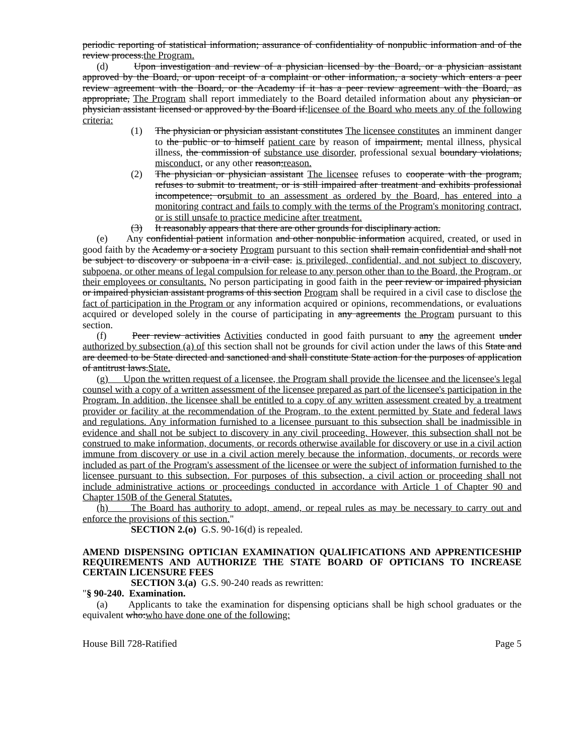periodic reporting of statistical information; assurance of confidentiality of nonpublic information and of the review process.the Program.
(d) Upon investigation and review of a physician licensed by the Board, or a physician assistant approved by the Board, or upon receipt of a complaint or other information, a society which enters a peer review agreement with the Board, or the Academy if it has a peer review agreement with the Board, as appropriate, The Program shall report immediately to the Board detailed information about any physician or physician assistant licensed or approved by the Board if:licensee of the Board who meets any of the following criteria:
(1) The physician or physician assistant constitutes The licensee constitutes an imminent danger to the public or to himself patient care by reason of impairment, mental illness, physical illness, the commission of substance use disorder, professional sexual boundary violations, misconduct, or any other reason;reason.
(2) The physician or physician assistant The licensee refuses to cooperate with the program, refuses to submit to treatment, or is still impaired after treatment and exhibits professional incompetence; orsubmit to an assessment as ordered by the Board, has entered into a monitoring contract and fails to comply with the terms of the Program's monitoring contract, or is still unsafe to practice medicine after treatment.
(3) It reasonably appears that there are other grounds for disciplinary action.
(e) Any confidential patient information and other nonpublic information acquired, created, or used in good faith by the Academy or a society Program pursuant to this section shall remain confidential and shall not be subject to discovery or subpoena in a civil case. is privileged, confidential, and not subject to discovery, subpoena, or other means of legal compulsion for release to any person other than to the Board, the Program, or their employees or consultants. No person participating in good faith in the peer review or impaired physician or impaired physician assistant programs of this section Program shall be required in a civil case to disclose the fact of participation in the Program or any information acquired or opinions, recommendations, or evaluations acquired or developed solely in the course of participating in any agreements the Program pursuant to this section.
(f) Peer review activities Activities conducted in good faith pursuant to any the agreement under authorized by subsection (a) of this section shall not be grounds for civil action under the laws of this State and are deemed to be State directed and sanctioned and shall constitute State action for the purposes of application of antitrust laws.State.
(g) Upon the written request of a licensee, the Program shall provide the licensee and the licensee's legal counsel with a copy of a written assessment of the licensee prepared as part of the licensee's participation in the Program. In addition, the licensee shall be entitled to a copy of any written assessment created by a treatment provider or facility at the recommendation of the Program, to the extent permitted by State and federal laws and regulations. Any information furnished to a licensee pursuant to this subsection shall be inadmissible in evidence and shall not be subject to discovery in any civil proceeding. However, this subsection shall not be construed to make information, documents, or records otherwise available for discovery or use in a civil action immune from discovery or use in a civil action merely because the information, documents, or records were included as part of the Program's assessment of the licensee or were the subject of information furnished to the licensee pursuant to this subsection. For purposes of this subsection, a civil action or proceeding shall not include administrative actions or proceedings conducted in accordance with Article 1 of Chapter 90 and Chapter 150B of the General Statutes.
(h) The Board has authority to adopt, amend, or repeal rules as may be necessary to carry out and enforce the provisions of this section."
SECTION 2.(o) G.S. 90-16(d) is repealed.
AMEND DISPENSING OPTICIAN EXAMINATION QUALIFICATIONS AND APPRENTICESHIP REQUIREMENTS AND AUTHORIZE THE STATE BOARD OF OPTICIANS TO INCREASE CERTAIN LICENSURE FEES
SECTION 3.(a) G.S. 90-240 reads as rewritten:
"§ 90-240. Examination.
(a) Applicants to take the examination for dispensing opticians shall be high school graduates or the equivalent who:who have done one of the following:
House Bill 728-Ratified Page 5